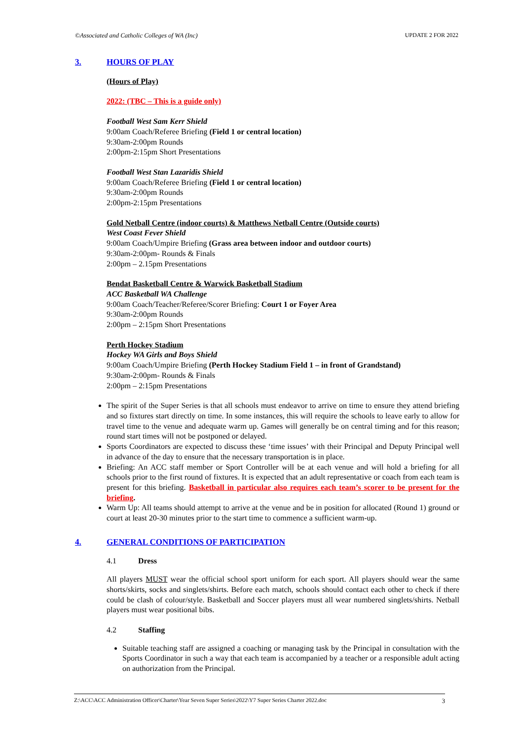©Associated and Catholic Colleges of WA (Inc) UPDATE 2 FOR 2022
3. HOURS OF PLAY
(Hours of Play)
2022: (TBC – This is a guide only)
Football West Sam Kerr Shield
9:00am Coach/Referee Briefing (Field 1 or central location)
9:30am-2:00pm Rounds
2:00pm-2:15pm Short Presentations
Football West Stan Lazaridis Shield
9:00am Coach/Referee Briefing (Field 1 or central location)
9:30am-2:00pm Rounds
2:00pm-2:15pm Presentations
Gold Netball Centre (indoor courts) & Matthews Netball Centre (Outside courts)
West Coast Fever Shield
9:00am Coach/Umpire Briefing (Grass area between indoor and outdoor courts)
9:30am-2:00pm- Rounds & Finals
2:00pm – 2.15pm Presentations
Bendat Basketball Centre & Warwick Basketball Stadium
ACC Basketball WA Challenge
9:00am Coach/Teacher/Referee/Scorer Briefing: Court 1 or Foyer Area
9:30am-2:00pm Rounds
2:00pm – 2:15pm Short Presentations
Perth Hockey Stadium
Hockey WA Girls and Boys Shield
9:00am Coach/Umpire Briefing (Perth Hockey Stadium Field 1 – in front of Grandstand)
9:30am-2:00pm- Rounds & Finals
2:00pm – 2:15pm Presentations
The spirit of the Super Series is that all schools must endeavor to arrive on time to ensure they attend briefing and so fixtures start directly on time. In some instances, this will require the schools to leave early to allow for travel time to the venue and adequate warm up. Games will generally be on central timing and for this reason; round start times will not be postponed or delayed.
Sports Coordinators are expected to discuss these ‘time issues’ with their Principal and Deputy Principal well in advance of the day to ensure that the necessary transportation is in place.
Briefing: An ACC staff member or Sport Controller will be at each venue and will hold a briefing for all schools prior to the first round of fixtures. It is expected that an adult representative or coach from each team is present for this briefing. Basketball in particular also requires each team’s scorer to be present for the briefing.
Warm Up: All teams should attempt to arrive at the venue and be in position for allocated (Round 1) ground or court at least 20-30 minutes prior to the start time to commence a sufficient warm-up.
4. GENERAL CONDITIONS OF PARTICIPATION
4.1 Dress
All players MUST wear the official school sport uniform for each sport. All players should wear the same shorts/skirts, socks and singlets/shirts. Before each match, schools should contact each other to check if there could be clash of colour/style. Basketball and Soccer players must all wear numbered singlets/shirts. Netball players must wear positional bibs.
4.2 Staffing
Suitable teaching staff are assigned a coaching or managing task by the Principal in consultation with the Sports Coordinator in such a way that each team is accompanied by a teacher or a responsible adult acting on authorization from the Principal.
Z:\ACC\ACC Administration Officer\Charter\Year Seven Super Series\2022\Y7 Super Series Charter 2022.doc 3